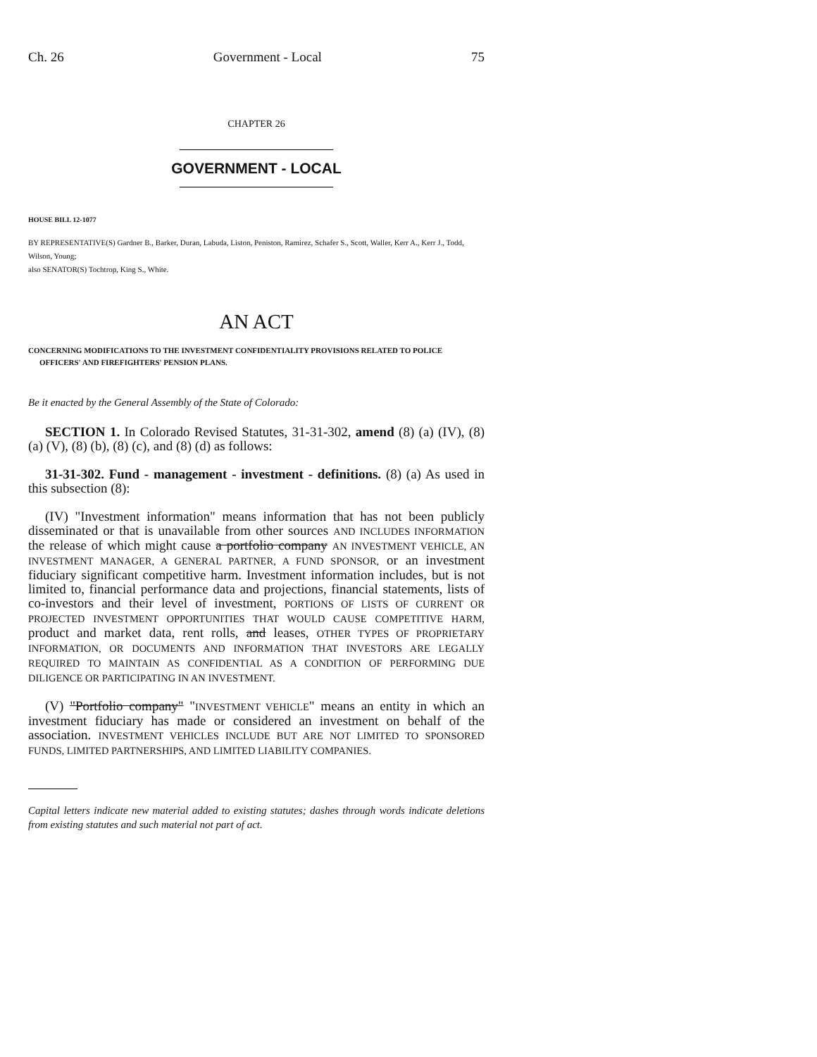Ch. 26 Government - Local 75
CHAPTER 26
GOVERNMENT - LOCAL
HOUSE BILL 12-1077
BY REPRESENTATIVE(S) Gardner B., Barker, Duran, Labuda, Liston, Peniston, Ramirez, Schafer S., Scott, Waller, Kerr A., Kerr J., Todd, Wilson, Young;
also SENATOR(S) Tochtrop, King S., White.
AN ACT
CONCERNING MODIFICATIONS TO THE INVESTMENT CONFIDENTIALITY PROVISIONS RELATED TO POLICE OFFICERS' AND FIREFIGHTERS' PENSION PLANS.
Be it enacted by the General Assembly of the State of Colorado:
SECTION 1. In Colorado Revised Statutes, 31-31-302, amend (8) (a) (IV), (8) (a) (V), (8) (b), (8) (c), and (8) (d) as follows:
31-31-302. Fund - management - investment - definitions. (8) (a) As used in this subsection (8):
(IV) "Investment information" means information that has not been publicly disseminated or that is unavailable from other sources AND INCLUDES INFORMATION the release of which might cause a portfolio company AN INVESTMENT VEHICLE, AN INVESTMENT MANAGER, A GENERAL PARTNER, A FUND SPONSOR, or an investment fiduciary significant competitive harm. Investment information includes, but is not limited to, financial performance data and projections, financial statements, lists of co-investors and their level of investment, PORTIONS OF LISTS OF CURRENT OR PROJECTED INVESTMENT OPPORTUNITIES THAT WOULD CAUSE COMPETITIVE HARM, product and market data, rent rolls, and leases, OTHER TYPES OF PROPRIETARY INFORMATION, OR DOCUMENTS AND INFORMATION THAT INVESTORS ARE LEGALLY REQUIRED TO MAINTAIN AS CONFIDENTIAL AS A CONDITION OF PERFORMING DUE DILIGENCE OR PARTICIPATING IN AN INVESTMENT.
(V) "Portfolio company" "INVESTMENT VEHICLE" means an entity in which an investment fiduciary has made or considered an investment on behalf of the association. INVESTMENT VEHICLES INCLUDE BUT ARE NOT LIMITED TO SPONSORED FUNDS, LIMITED PARTNERSHIPS, AND LIMITED LIABILITY COMPANIES.
Capital letters indicate new material added to existing statutes; dashes through words indicate deletions from existing statutes and such material not part of act.